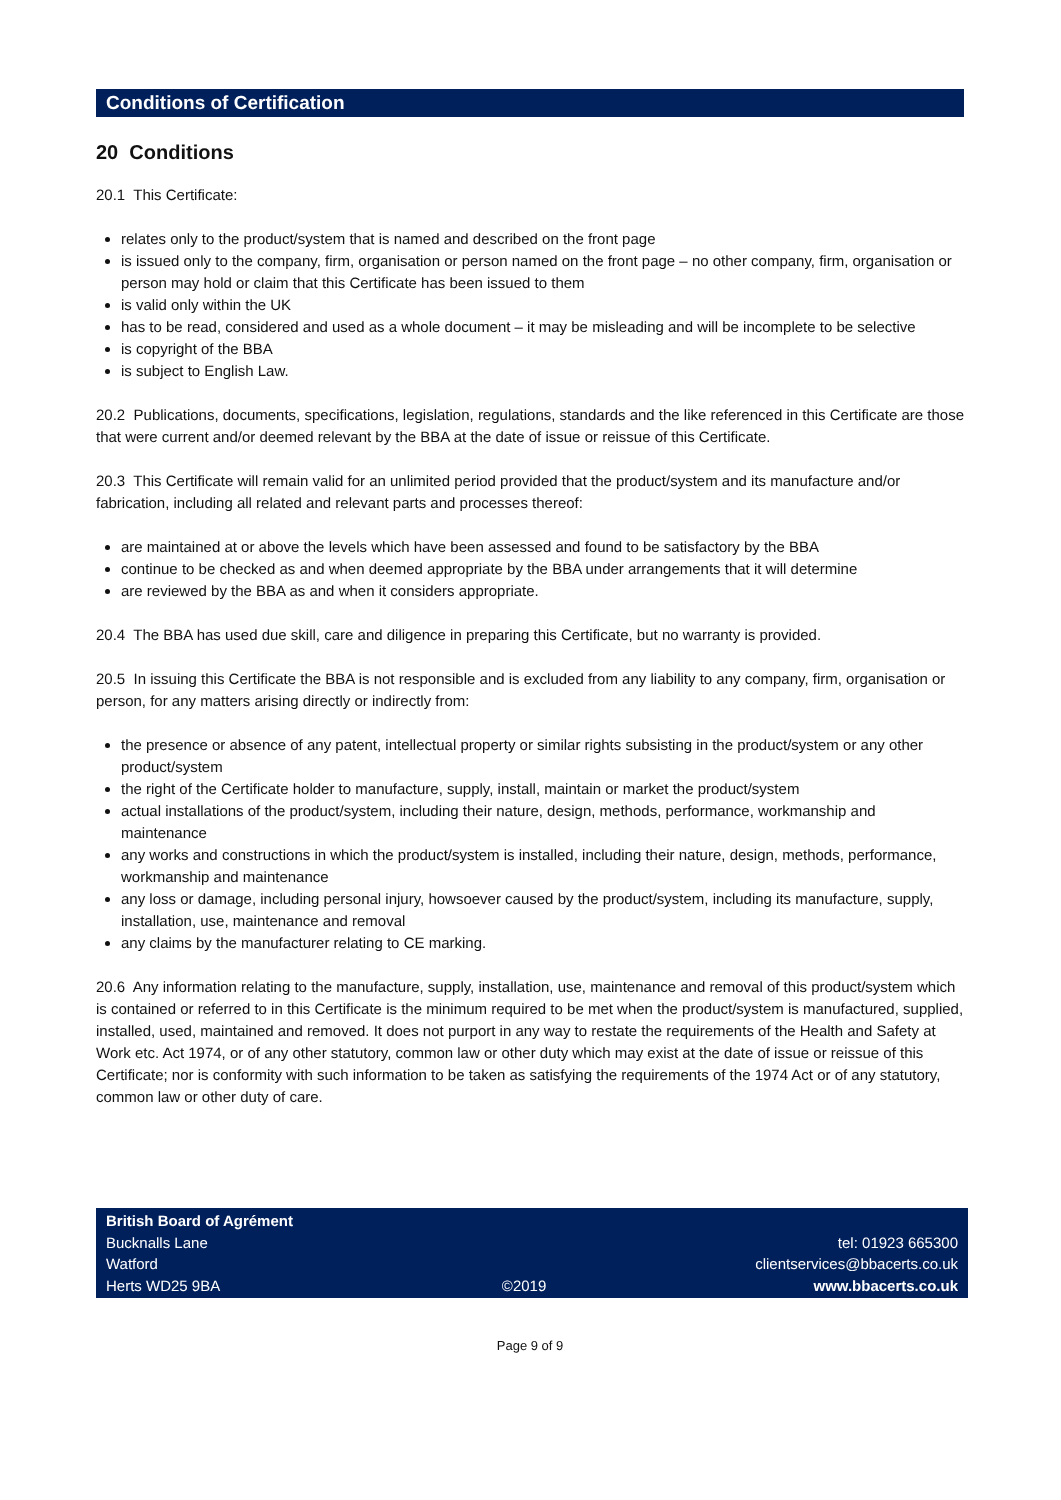Conditions of Certification
20 Conditions
20.1 This Certificate:
relates only to the product/system that is named and described on the front page
is issued only to the company, firm, organisation or person named on the front page – no other company, firm, organisation or person may hold or claim that this Certificate has been issued to them
is valid only within the UK
has to be read, considered and used as a whole document – it may be misleading and will be incomplete to be selective
is copyright of the BBA
is subject to English Law.
20.2 Publications, documents, specifications, legislation, regulations, standards and the like referenced in this Certificate are those that were current and/or deemed relevant by the BBA at the date of issue or reissue of this Certificate.
20.3 This Certificate will remain valid for an unlimited period provided that the product/system and its manufacture and/or fabrication, including all related and relevant parts and processes thereof:
are maintained at or above the levels which have been assessed and found to be satisfactory by the BBA
continue to be checked as and when deemed appropriate by the BBA under arrangements that it will determine
are reviewed by the BBA as and when it considers appropriate.
20.4 The BBA has used due skill, care and diligence in preparing this Certificate, but no warranty is provided.
20.5 In issuing this Certificate the BBA is not responsible and is excluded from any liability to any company, firm, organisation or person, for any matters arising directly or indirectly from:
the presence or absence of any patent, intellectual property or similar rights subsisting in the product/system or any other product/system
the right of the Certificate holder to manufacture, supply, install, maintain or market the product/system
actual installations of the product/system, including their nature, design, methods, performance, workmanship and maintenance
any works and constructions in which the product/system is installed, including their nature, design, methods, performance, workmanship and maintenance
any loss or damage, including personal injury, howsoever caused by the product/system, including its manufacture, supply, installation, use, maintenance and removal
any claims by the manufacturer relating to CE marking.
20.6 Any information relating to the manufacture, supply, installation, use, maintenance and removal of this product/system which is contained or referred to in this Certificate is the minimum required to be met when the product/system is manufactured, supplied, installed, used, maintained and removed. It does not purport in any way to restate the requirements of the Health and Safety at Work etc. Act 1974, or of any other statutory, common law or other duty which may exist at the date of issue or reissue of this Certificate; nor is conformity with such information to be taken as satisfying the requirements of the 1974 Act or of any statutory, common law or other duty of care.
British Board of Agrément
Bucknalls Lane
Watford
Herts WD25 9BA
©2019
tel: 01923 665300
clientservices@bbacerts.co.uk
www.bbacerts.co.uk
Page 9 of 9